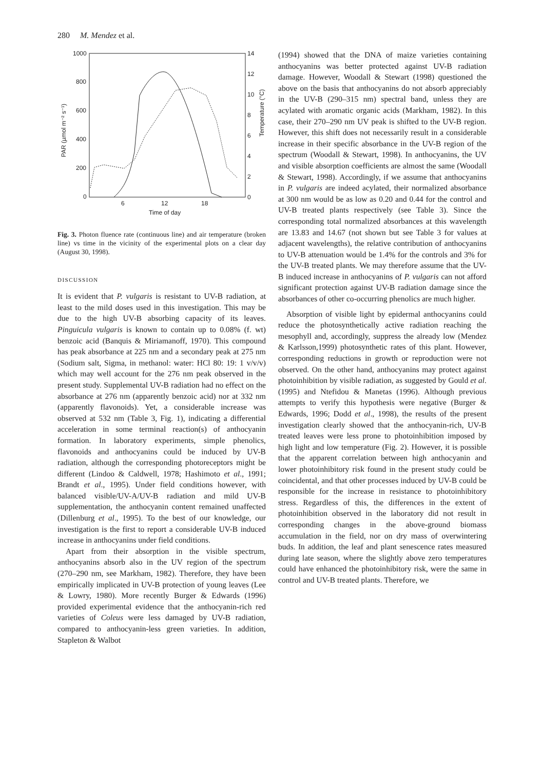280 M. Mendez et al.
1000
800
600
400
200
0
14
12
10
8
6
4
2
0
6
12
18
Time of day
PAR (µmol m⁻² s⁻¹)
Temperature (°C)
Fig. 3. Photon fluence rate (continuous line) and air temperature (broken line) vs time in the vicinity of the experimental plots on a clear day (August 30, 1998).
DISCUSSION
It is evident that P. vulgaris is resistant to UV-B radiation, at least to the mild doses used in this investigation. This may be due to the high UV-B absorbing capacity of its leaves. Pinguicula vulgaris is known to contain up to 0.08% (f. wt) benzoic acid (Banquis & Miriamanoff, 1970). This compound has peak absorbance at 225 nm and a secondary peak at 275 nm (Sodium salt, Sigma, in methanol: water: HCl 80: 19: 1 v/v/v) which may well account for the 276 nm peak observed in the present study. Supplemental UV-B radiation had no effect on the absorbance at 276 nm (apparently benzoic acid) nor at 332 nm (apparently flavonoids). Yet, a considerable increase was observed at 532 nm (Table 3, Fig. 1), indicating a differential acceleration in some terminal reaction(s) of anthocyanin formation. In laboratory experiments, simple phenolics, flavonoids and anthocyanins could be induced by UV-B radiation, although the corresponding photoreceptors might be different (Lindoo & Caldwell, 1978; Hashimoto et al., 1991; Brandt et al., 1995). Under field conditions however, with balanced visible/UV-A/UV-B radiation and mild UV-B supplementation, the anthocyanin content remained unaffected (Dillenburg et al., 1995). To the best of our knowledge, our investigation is the first to report a considerable UV-B induced increase in anthocyanins under field conditions.
Apart from their absorption in the visible spectrum, anthocyanins absorb also in the UV region of the spectrum (270–290 nm, see Markham, 1982). Therefore, they have been empirically implicated in UV-B protection of young leaves (Lee & Lowry, 1980). More recently Burger & Edwards (1996) provided experimental evidence that the anthocyanin-rich red varieties of Coleus were less damaged by UV-B radiation, compared to anthocyanin-less green varieties. In addition, Stapleton & Walbot
(1994) showed that the DNA of maize varieties containing anthocyanins was better protected against UV-B radiation damage. However, Woodall & Stewart (1998) questioned the above on the basis that anthocyanins do not absorb appreciably in the UV-B (290–315 nm) spectral band, unless they are acylated with aromatic organic acids (Markham, 1982). In this case, their 270–290 nm UV peak is shifted to the UV-B region. However, this shift does not necessarily result in a considerable increase in their specific absorbance in the UV-B region of the spectrum (Woodall & Stewart, 1998). In anthocyanins, the UV and visible absorption coefficients are almost the same (Woodall & Stewart, 1998). Accordingly, if we assume that anthocyanins in P. vulgaris are indeed acylated, their normalized absorbance at 300 nm would be as low as 0.20 and 0.44 for the control and UV-B treated plants respectively (see Table 3). Since the corresponding total normalized absorbances at this wavelength are 13.83 and 14.67 (not shown but see Table 3 for values at adjacent wavelengths), the relative contribution of anthocyanins to UV-B attenuation would be 1.4% for the controls and 3% for the UV-B treated plants. We may therefore assume that the UV-B induced increase in anthocyanins of P. vulgaris can not afford significant protection against UV-B radiation damage since the absorbances of other co-occurring phenolics are much higher.
Absorption of visible light by epidermal anthocyanins could reduce the photosynthetically active radiation reaching the mesophyll and, accordingly, suppress the already low (Mendez & Karlsson,1999) photosynthetic rates of this plant. However, corresponding reductions in growth or reproduction were not observed. On the other hand, anthocyanins may protect against photoinhibition by visible radiation, as suggested by Gould et al. (1995) and Ntefidou & Manetas (1996). Although previous attempts to verify this hypothesis were negative (Burger & Edwards, 1996; Dodd et al., 1998), the results of the present investigation clearly showed that the anthocyanin-rich, UV-B treated leaves were less prone to photoinhibition imposed by high light and low temperature (Fig. 2). However, it is possible that the apparent correlation between high anthocyanin and lower photoinhibitory risk found in the present study could be coincidental, and that other processes induced by UV-B could be responsible for the increase in resistance to photoinhibitory stress. Regardless of this, the differences in the extent of photoinhibition observed in the laboratory did not result in corresponding changes in the above-ground biomass accumulation in the field, nor on dry mass of overwintering buds. In addition, the leaf and plant senescence rates measured during late season, where the slightly above zero temperatures could have enhanced the photoinhibitory risk, were the same in control and UV-B treated plants. Therefore, we